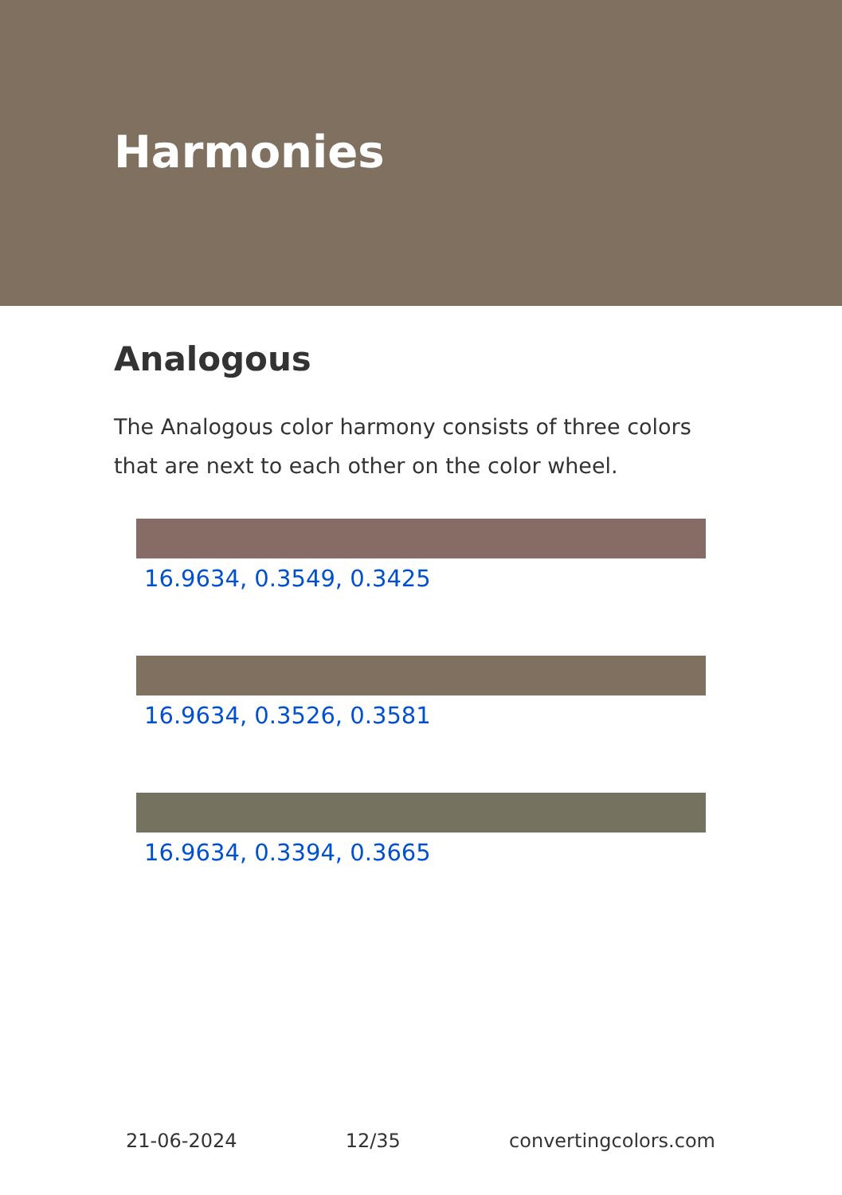Harmonies
Analogous
The Analogous color harmony consists of three colors that are next to each other on the color wheel.
16.9634, 0.3549, 0.3425
16.9634, 0.3526, 0.3581
16.9634, 0.3394, 0.3665
21-06-2024 12/35 convertingcolors.com